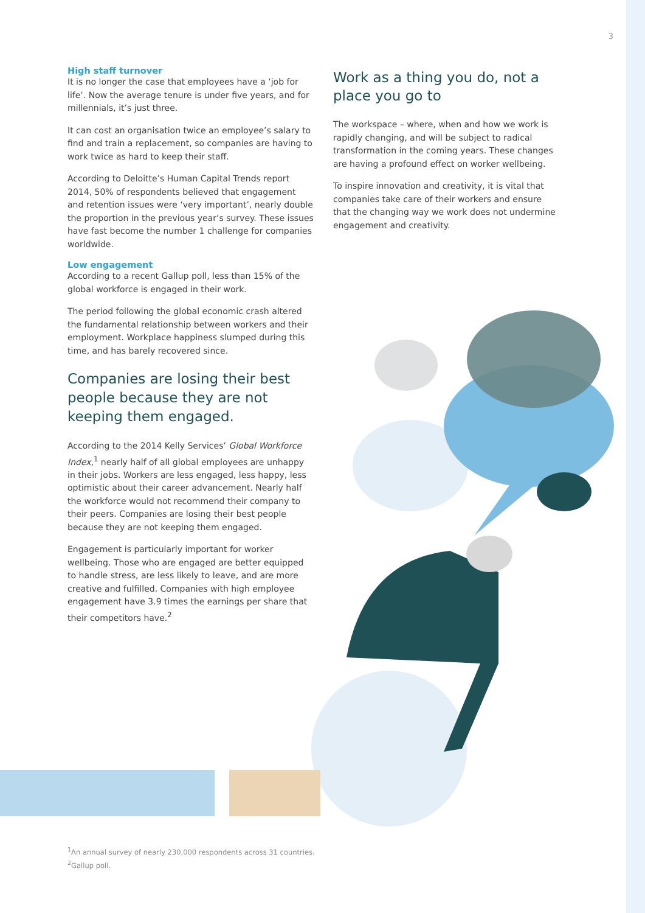3
High staff turnover
It is no longer the case that employees have a ‘job for life’. Now the average tenure is under five years, and for millennials, it’s just three.
It can cost an organisation twice an employee’s salary to find and train a replacement, so companies are having to work twice as hard to keep their staff.
According to Deloitte’s Human Capital Trends report 2014, 50% of respondents believed that engagement and retention issues were ‘very important’, nearly double the proportion in the previous year’s survey. These issues have fast become the number 1 challenge for companies worldwide.
Low engagement
According to a recent Gallup poll, less than 15% of the global workforce is engaged in their work.
The period following the global economic crash altered the fundamental relationship between workers and their employment. Workplace happiness slumped during this time, and has barely recovered since.
Companies are losing their best people because they are not keeping them engaged.
According to the 2014 Kelly Services’ Global Workforce Index,<sup>1</sup> nearly half of all global employees are unhappy in their jobs. Workers are less engaged, less happy, less optimistic about their career advancement. Nearly half the workforce would not recommend their company to their peers. Companies are losing their best people because they are not keeping them engaged.
Engagement is particularly important for worker wellbeing. Those who are engaged are better equipped to handle stress, are less likely to leave, and are more creative and fulfilled. Companies with high employee engagement have 3.9 times the earnings per share that their competitors have.<sup>2</sup>
Work as a thing you do, not a place you go to
The workspace – where, when and how we work is rapidly changing, and will be subject to radical transformation in the coming years. These changes are having a profound effect on worker wellbeing.
To inspire innovation and creativity, it is vital that companies take care of their workers and ensure that the changing way we work does not undermine engagement and creativity.
<sup>1</sup> An annual survey of nearly 230,000 respondents across 31 countries.
<sup>2</sup> Gallup poll.